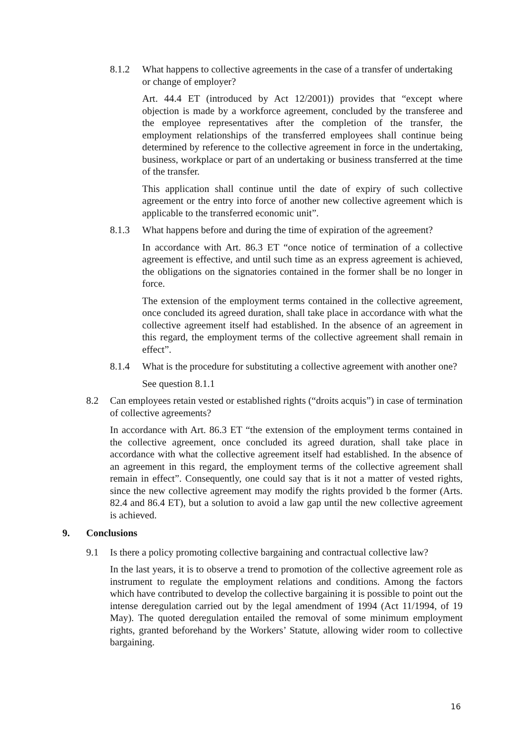8.1.2 What happens to collective agreements in the case of a transfer of undertaking or change of employer?
Art. 44.4 ET (introduced by Act 12/2001)) provides that “except where objection is made by a workforce agreement, concluded by the transferee and the employee representatives after the completion of the transfer, the employment relationships of the transferred employees shall continue being determined by reference to the collective agreement in force in the undertaking, business, workplace or part of an undertaking or business transferred at the time of the transfer.
This application shall continue until the date of expiry of such collective agreement or the entry into force of another new collective agreement which is applicable to the transferred economic unit”.
8.1.3 What happens before and during the time of expiration of the agreement?
In accordance with Art. 86.3 ET “once notice of termination of a collective agreement is effective, and until such time as an express agreement is achieved, the obligations on the signatories contained in the former shall be no longer in force.
The extension of the employment terms contained in the collective agreement, once concluded its agreed duration, shall take place in accordance with what the collective agreement itself had established. In the absence of an agreement in this regard, the employment terms of the collective agreement shall remain in effect”.
8.1.4 What is the procedure for substituting a collective agreement with another one?
See question 8.1.1
8.2 Can employees retain vested or established rights (“droits acquis”) in case of termination of collective agreements?
In accordance with Art. 86.3 ET “the extension of the employment terms contained in the collective agreement, once concluded its agreed duration, shall take place in accordance with what the collective agreement itself had established. In the absence of an agreement in this regard, the employment terms of the collective agreement shall remain in effect”. Consequently, one could say that is it not a matter of vested rights, since the new collective agreement may modify the rights provided b the former (Arts. 82.4 and 86.4 ET), but a solution to avoid a law gap until the new collective agreement is achieved.
9. Conclusions
9.1 Is there a policy promoting collective bargaining and contractual collective law?
In the last years, it is to observe a trend to promotion of the collective agreement role as instrument to regulate the employment relations and conditions. Among the factors which have contributed to develop the collective bargaining it is possible to point out the intense deregulation carried out by the legal amendment of 1994 (Act 11/1994, of 19 May). The quoted deregulation entailed the removal of some minimum employment rights, granted beforehand by the Workers’ Statute, allowing wider room to collective bargaining.
16